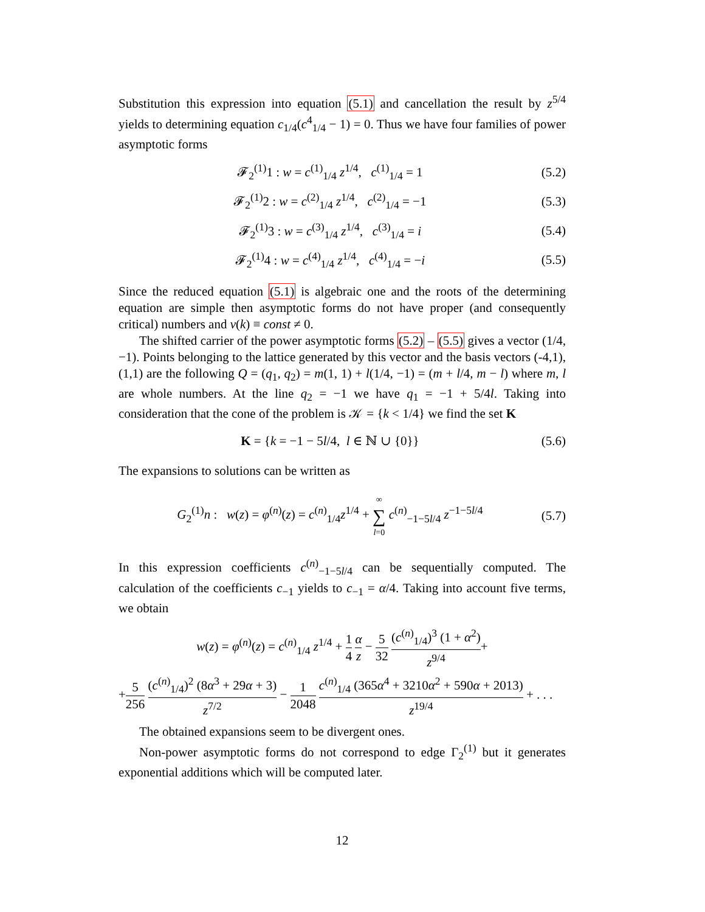Substitution this expression into equation (5.1) and cancellation the result by z<sup>5/4</sup> yields to determining equation c<sub>1/4</sub>(c<sup>4</sup><sub>1/4</sub> − 1) = 0. Thus we have four families of power asymptotic forms
𝓕<sub>2</sub><sup>(1)</sup>1 : w = c<sup>(1)</sup><sub>1/4</sub> z<sup>1/4</sup>, c<sup>(1)</sup><sub>1/4</sub> = 1 (5.2)
𝓕<sub>2</sub><sup>(1)</sup>2 : w = c<sup>(2)</sup><sub>1/4</sub> z<sup>1/4</sup>, c<sup>(2)</sup><sub>1/4</sub> = −1 (5.3)
𝓕<sub>2</sub><sup>(1)</sup>3 : w = c<sup>(3)</sup><sub>1/4</sub> z<sup>1/4</sup>, c<sup>(3)</sup><sub>1/4</sub> = i (5.4)
𝓕<sub>2</sub><sup>(1)</sup>4 : w = c<sup>(4)</sup><sub>1/4</sub> z<sup>1/4</sup>, c<sup>(4)</sup><sub>1/4</sub> = −i (5.5)
Since the reduced equation (5.1) is algebraic one and the roots of the determining equation are simple then asymptotic forms do not have proper (and consequently critical) numbers and ν(k) ≡ const ≠ 0.
The shifted carrier of the power asymptotic forms (5.2) – (5.5) gives a vector (1/4, −1). Points belonging to the lattice generated by this vector and the basis vectors (-4,1), (1,1) are the following Q = (q<sub>1</sub>, q<sub>2</sub>) = m(1, 1) + l(1/4, −1) = (m + l/4, m − l) where m, l are whole numbers. At the line q<sub>2</sub> = −1 we have q<sub>1</sub> = −1 + 5/4l. Taking into consideration that the cone of the problem is 𝒦 = {k < 1/4} we find the set K
K = {k = −1 − 5l/4, l ∈ ℕ ∪ {0}} (5.6)
The expansions to solutions can be written as
G<sub>2</sub><sup>(1)</sup>n : w(z) = φ<sup>(n)</sup>(z) = c<sup>(n)</sup><sub>1/4</sub>z<sup>1/4</sup> + ∞ ∑ l=0 c<sup>(n)</sup><sub>−1−5l/4</sub> z<sup>−1−5l/4</sup> (5.7)
In this expression coefficients c<sup>(n)</sup><sub>−1−5l/4</sub> can be sequentially computed. The calculation of the coefficients c<sub>−1</sub> yields to c<sub>−1</sub> = α/4. Taking into account five terms, we obtain
w(z) = φ<sup>(n)</sup>(z) = c<sup>(n)</sup><sub>1/4</sub> z<sup>1/4</sup> + 1 4 α z − 5 32 (c<sup>(n)</sup><sub>1/4</sub>)<sup>3</sup> (1 + α<sup>2</sup>) z<sup>9/4</sup>+
+5 256 (c<sup>(n)</sup><sub>1/4</sub>)<sup>2</sup> (8α<sup>3</sup> + 29α + 3) z<sup>7/2</sup> − 1 2048 c<sup>(n)</sup><sub>1/4</sub> (365α<sup>4</sup> + 3210α<sup>2</sup> + 590α + 2013) z<sup>19/4</sup> + . . .
The obtained expansions seem to be divergent ones.
Non-power asymptotic forms do not correspond to edge Γ<sub>2</sub><sup>(1)</sup> but it generates exponential additions which will be computed later.
12